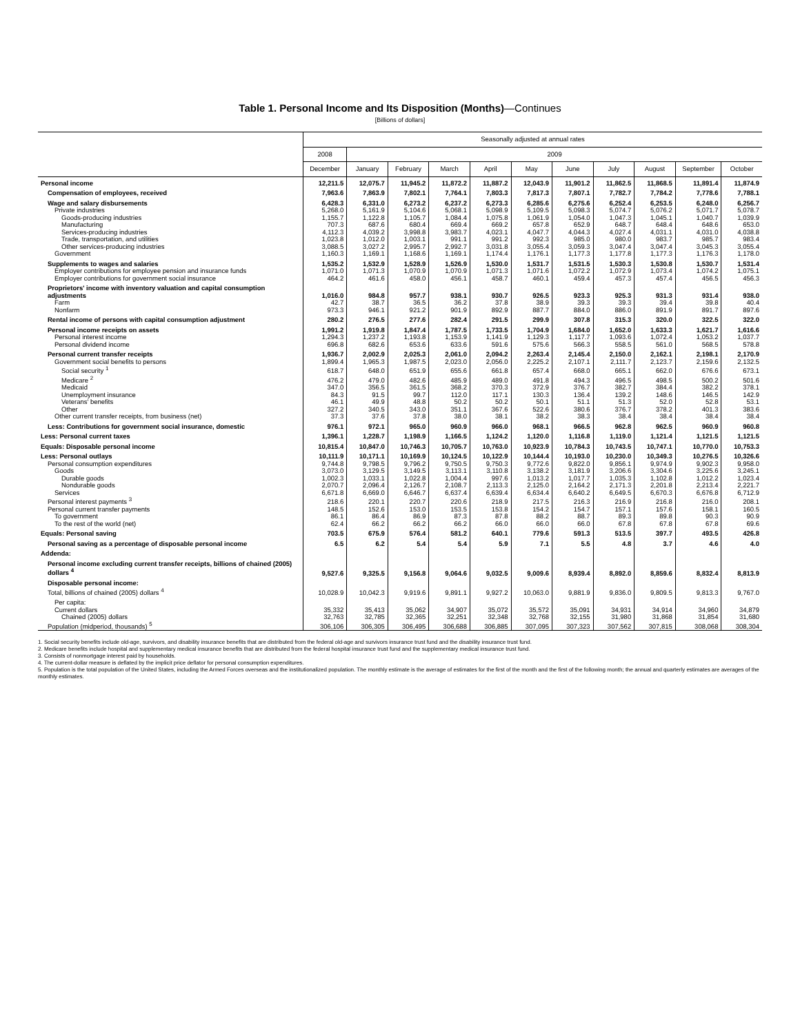Table 1. Personal Income and Its Disposition (Months)—Continues
[Billions of dollars]
| | Seasonally adjusted at annual rates | | | | | | | | | | |
| --- | --- | --- | --- | --- | --- | --- | --- | --- | --- | --- | --- |
| | 2008 | 2009 | | | | | | | | | |
| | December | January | February | March | April | May | June | July | August | September | October |
| Personal income | 12,211.5 | 12,075.7 | 11,945.2 | 11,872.2 | 11,887.2 | 12,043.9 | 11,901.2 | 11,862.5 | 11,868.5 | 11,891.4 | 11,874.9 |
| Compensation of employees, received | 7,963.6 | 7,863.9 | 7,802.1 | 7,764.1 | 7,803.3 | 7,817.3 | 7,807.1 | 7,782.7 | 7,784.2 | 7,778.6 | 7,788.1 |
| Wage and salary disbursements | 6,428.3 | 6,331.0 | 6,273.2 | 6,237.2 | 6,273.3 | 6,285.6 | 6,275.6 | 6,252.4 | 6,253.5 | 6,248.0 | 6,256.7 |
| Private industries | 5,268.0 | 5,161.9 | 5,104.6 | 5,068.1 | 5,098.9 | 5,109.5 | 5,098.3 | 5,074.7 | 5,076.2 | 5,071.7 | 5,078.7 |
| Goods-producing industries | 1,155.7 | 1,122.8 | 1,105.7 | 1,084.4 | 1,075.8 | 1,061.9 | 1,054.0 | 1,047.3 | 1,045.1 | 1,040.7 | 1,039.9 |
| Manufacturing | 707.3 | 687.6 | 680.4 | 669.4 | 669.2 | 657.8 | 652.9 | 648.7 | 648.4 | 648.6 | 653.0 |
| Services-producing industries | 4,112.3 | 4,039.2 | 3,998.8 | 3,983.7 | 4,023.1 | 4,047.7 | 4,044.3 | 4,027.4 | 4,031.1 | 4,031.0 | 4,038.8 |
| Trade, transportation, and utilities | 1,023.8 | 1,012.0 | 1,003.1 | 991.1 | 991.2 | 992.3 | 985.0 | 980.0 | 983.7 | 985.7 | 983.4 |
| Other services-producing industries | 3,088.5 | 3,027.2 | 2,995.7 | 2,992.7 | 3,031.8 | 3,055.4 | 3,059.3 | 3,047.4 | 3,047.4 | 3,045.3 | 3,055.4 |
| Government | 1,160.3 | 1,169.1 | 1,168.6 | 1,169.1 | 1,174.4 | 1,176.1 | 1,177.3 | 1,177.8 | 1,177.3 | 1,176.3 | 1,178.0 |
| Supplements to wages and salaries | 1,535.2 | 1,532.9 | 1,528.9 | 1,526.9 | 1,530.0 | 1,531.7 | 1,531.5 | 1,530.3 | 1,530.8 | 1,530.7 | 1,531.4 |
| Employer contributions for employee pension and insurance funds | 1,071.0 | 1,071.3 | 1,070.9 | 1,070.9 | 1,071.3 | 1,071.6 | 1,072.2 | 1,072.9 | 1,073.4 | 1,074.2 | 1,075.1 |
| Employer contributions for government social insurance | 464.2 | 461.6 | 458.0 | 456.1 | 458.7 | 460.1 | 459.4 | 457.3 | 457.4 | 456.5 | 456.3 |
| Proprietors' income with inventory valuation and capital consumption adjustments | 1,016.0 | 984.8 | 957.7 | 938.1 | 930.7 | 926.5 | 923.3 | 925.3 | 931.3 | 931.4 | 938.0 |
| Farm | 42.7 | 38.7 | 36.5 | 36.2 | 37.8 | 38.9 | 39.3 | 39.3 | 39.4 | 39.8 | 40.4 |
| Nonfarm | 973.3 | 946.1 | 921.2 | 901.9 | 892.9 | 887.7 | 884.0 | 886.0 | 891.9 | 891.7 | 897.6 |
| Rental income of persons with capital consumption adjustment | 280.2 | 276.5 | 277.6 | 282.4 | 291.5 | 299.9 | 307.8 | 315.3 | 320.0 | 322.5 | 322.0 |
| Personal income receipts on assets | 1,991.2 | 1,919.8 | 1,847.4 | 1,787.5 | 1,733.5 | 1,704.9 | 1,684.0 | 1,652.0 | 1,633.3 | 1,621.7 | 1,616.6 |
| Personal interest income | 1,294.3 | 1,237.2 | 1,193.8 | 1,153.9 | 1,141.9 | 1,129.3 | 1,117.7 | 1,093.6 | 1,072.4 | 1,053.2 | 1,037.7 |
| Personal dividend income | 696.8 | 682.6 | 653.6 | 633.6 | 591.6 | 575.6 | 566.3 | 558.5 | 561.0 | 568.5 | 578.8 |
| Personal current transfer receipts | 1,936.7 | 2,002.9 | 2,025.3 | 2,061.0 | 2,094.2 | 2,263.4 | 2,145.4 | 2,150.0 | 2,162.1 | 2,198.1 | 2,170.9 |
| Government social benefits to persons | 1,899.4 | 1,965.3 | 1,987.5 | 2,023.0 | 2,056.0 | 2,225.2 | 2,107.1 | 2,111.7 | 2,123.7 | 2,159.6 | 2,132.5 |
| Social security <sup>1</sup> | 618.7 | 648.0 | 651.9 | 655.6 | 661.8 | 657.4 | 668.0 | 665.1 | 662.0 | 676.6 | 673.1 |
| Medicare <sup>2</sup> | 476.2 | 479.0 | 482.6 | 485.9 | 489.0 | 491.8 | 494.3 | 496.5 | 498.5 | 500.2 | 501.6 |
| Medicaid | 347.0 | 356.5 | 361.5 | 368.2 | 370.3 | 372.9 | 376.7 | 382.7 | 384.4 | 382.2 | 378.1 |
| Unemployment insurance | 84.3 | 91.5 | 99.7 | 112.0 | 117.1 | 130.3 | 136.4 | 139.2 | 148.6 | 146.5 | 142.9 |
| Veterans' benefits | 46.1 | 49.9 | 48.8 | 50.2 | 50.2 | 50.1 | 51.1 | 51.3 | 52.0 | 52.8 | 53.1 |
| Other | 327.2 | 340.5 | 343.0 | 351.1 | 367.6 | 522.6 | 380.6 | 376.7 | 378.2 | 401.3 | 383.6 |
| Other current transfer receipts, from business (net) | 37.3 | 37.6 | 37.8 | 38.0 | 38.1 | 38.2 | 38.3 | 38.4 | 38.4 | 38.4 | 38.4 |
| Less: Contributions for government social insurance, domestic | 976.1 | 972.1 | 965.0 | 960.9 | 966.0 | 968.1 | 966.5 | 962.8 | 962.5 | 960.9 | 960.8 |
| Less: Personal current taxes | 1,396.1 | 1,228.7 | 1,198.9 | 1,166.5 | 1,124.2 | 1,120.0 | 1,116.8 | 1,119.0 | 1,121.4 | 1,121.5 | 1,121.5 |
| Equals: Disposable personal income | 10,815.4 | 10,847.0 | 10,746.3 | 10,705.7 | 10,763.0 | 10,923.9 | 10,784.3 | 10,743.5 | 10,747.1 | 10,770.0 | 10,753.3 |
| Less: Personal outlays | 10,111.9 | 10,171.1 | 10,169.9 | 10,124.5 | 10,122.9 | 10,144.4 | 10,193.0 | 10,230.0 | 10,349.3 | 10,276.5 | 10,326.6 |
| Personal consumption expenditures | 9,744.8 | 9,798.5 | 9,796.2 | 9,750.5 | 9,750.3 | 9,772.6 | 9,822.0 | 9,856.1 | 9,974.9 | 9,902.3 | 9,958.0 |
| Goods | 3,073.0 | 3,129.5 | 3,149.5 | 3,113.1 | 3,110.8 | 3,138.2 | 3,181.9 | 3,206.6 | 3,304.6 | 3,225.6 | 3,245.1 |
| Durable goods | 1,002.3 | 1,033.1 | 1,022.8 | 1,004.4 | 997.6 | 1,013.2 | 1,017.7 | 1,035.3 | 1,102.8 | 1,012.2 | 1,023.4 |
| Nondurable goods | 2,070.7 | 2,096.4 | 2,126.7 | 2,108.7 | 2,113.3 | 2,125.0 | 2,164.2 | 2,171.3 | 2,201.8 | 2,213.4 | 2,221.7 |
| Services | 6,671.8 | 6,669.0 | 6,646.7 | 6,637.4 | 6,639.4 | 6,634.4 | 6,640.2 | 6,649.5 | 6,670.3 | 6,676.8 | 6,712.9 |
| Personal interest payments <sup>3</sup> | 218.6 | 220.1 | 220.7 | 220.6 | 218.9 | 217.5 | 216.3 | 216.9 | 216.8 | 216.0 | 208.1 |
| Personal current transfer payments | 148.5 | 152.6 | 153.0 | 153.5 | 153.8 | 154.2 | 154.7 | 157.1 | 157.6 | 158.1 | 160.5 |
| To government | 86.1 | 86.4 | 86.9 | 87.3 | 87.8 | 88.2 | 88.7 | 89.3 | 89.8 | 90.3 | 90.9 |
| To the rest of the world (net) | 62.4 | 66.2 | 66.2 | 66.2 | 66.0 | 66.0 | 66.0 | 67.8 | 67.8 | 67.8 | 69.6 |
| Equals: Personal saving | 703.5 | 675.9 | 576.4 | 581.2 | 640.1 | 779.6 | 591.3 | 513.5 | 397.7 | 493.5 | 426.8 |
| Personal saving as a percentage of disposable personal income | 6.5 | 6.2 | 5.4 | 5.4 | 5.9 | 7.1 | 5.5 | 4.8 | 3.7 | 4.6 | 4.0 |
| Addenda: | | | | | | | | | | | |
| Personal income excluding current transfer receipts, billions of chained (2005) dollars <sup>4</sup> | 9,527.6 | 9,325.5 | 9,156.8 | 9,064.6 | 9,032.5 | 9,009.6 | 8,939.4 | 8,892.0 | 8,859.6 | 8,832.4 | 8,813.9 |
| Disposable personal income: Total, billions of chained (2005) dollars <sup>4</sup> | 10,028.9 | 10,042.3 | 9,919.6 | 9,891.1 | 9,927.2 | 10,063.0 | 9,881.9 | 9,836.0 | 9,809.5 | 9,813.3 | 9,767.0 |
| Per capita: Current dollars | 35,332 | 35,413 | 35,062 | 34,907 | 35,072 | 35,572 | 35,091 | 34,931 | 34,914 | 34,960 | 34,879 |
| Chained (2005) dollars | 32,763 | 32,785 | 32,365 | 32,251 | 32,348 | 32,768 | 32,155 | 31,980 | 31,868 | 31,854 | 31,680 |
| Population (midperiod, thousands) <sup>5</sup> | 306,106 | 306,305 | 306,495 | 306,688 | 306,885 | 307,095 | 307,323 | 307,562 | 307,815 | 308,068 | 308,304 |
1. Social security benefits include old-age, survivors, and disability insurance benefits that are distributed from the federal old-age and survivors insurance trust fund and the disability insurance trust fund.
2. Medicare benefits include hospital and supplementary medical insurance benefits that are distributed from the federal hospital insurance trust fund and the supplementary medical insurance trust fund.
3. Consists of nonmortgage interest paid by households.
4. The current-dollar measure is deflated by the implicit price deflator for personal consumption expenditures.
5. Population is the total population of the United States, including the Armed Forces overseas and the institutionalized population. The monthly estimate is the average of estimates for the first of the month and the first of the following month; the annual and quarterly estimates are averages of the monthly estimates.